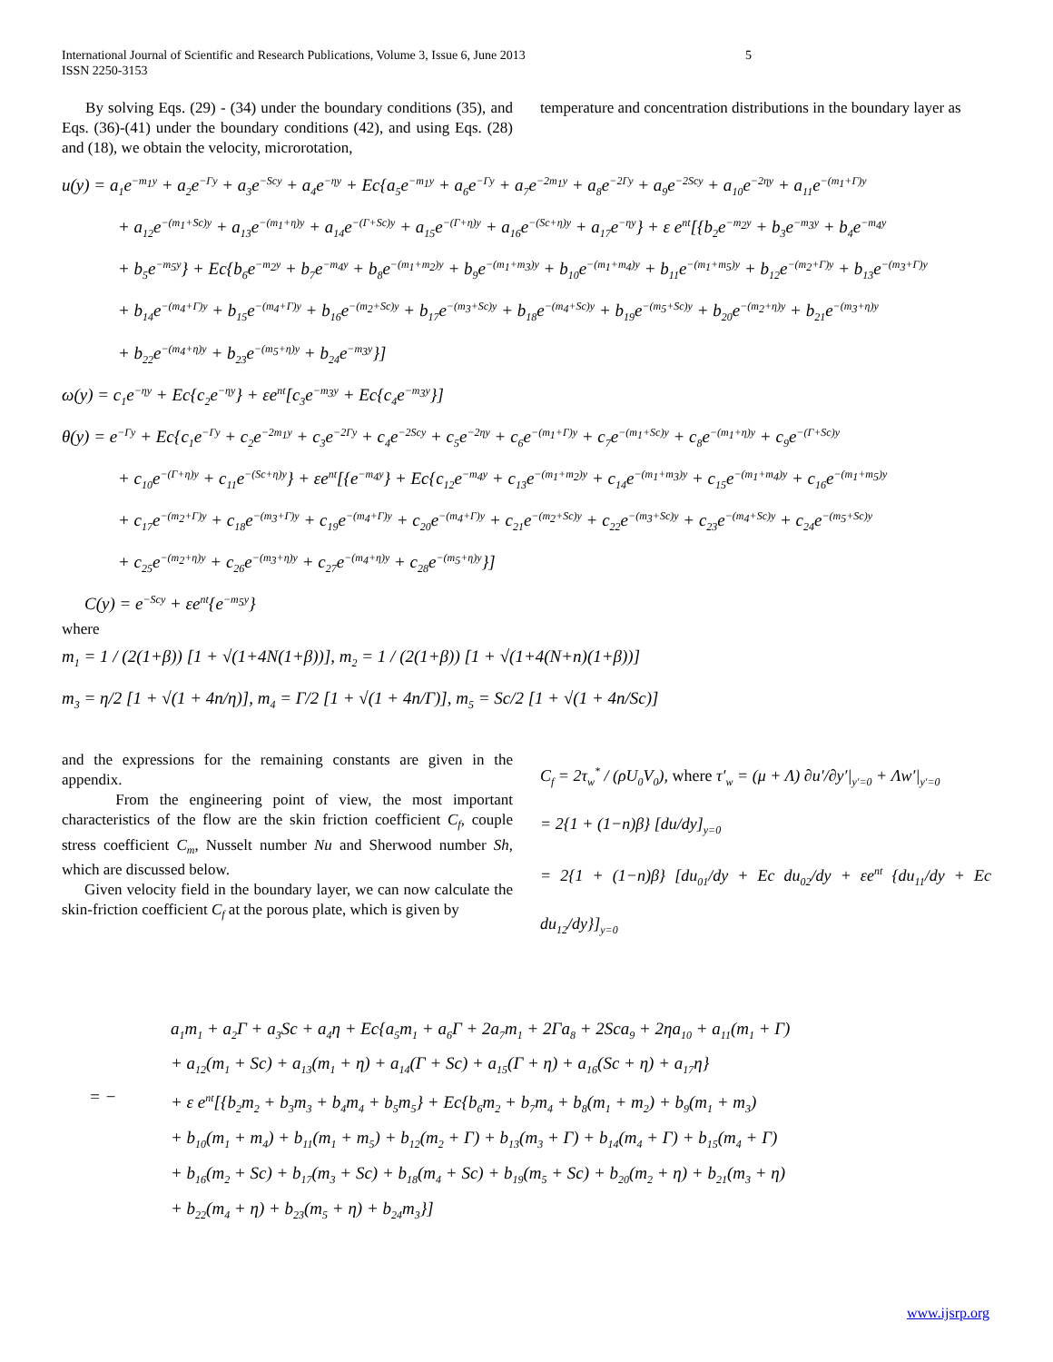International Journal of Scientific and Research Publications, Volume 3, Issue 6, June 2013
ISSN 2250-3153 5
By solving Eqs. (29) - (34) under the boundary conditions (35), and Eqs. (36)-(41) under the boundary conditions (42), and using Eqs. (28) and (18), we obtain the velocity, microrotation,
temperature and concentration distributions in the boundary layer as
u(y) = a<sub>1</sub>e<sup>−m<sub>1</sub>y</sup> + a<sub>2</sub>e<sup>−Γy</sup> + a<sub>3</sub>e<sup>−Scy</sup> + a<sub>4</sub>e<sup>−ηy</sup> + Ec{a<sub>5</sub>e<sup>−m<sub>1</sub>y</sup> + a<sub>6</sub>e<sup>−Γy</sup> + a<sub>7</sub>e<sup>−2m<sub>1</sub>y</sup> + a<sub>8</sub>e<sup>−2Γy</sup> + a<sub>9</sub>e<sup>−2Scy</sup> + a<sub>10</sub>e<sup>−2ηy</sup> + a<sub>11</sub>e<sup>−(m<sub>1</sub>+Γ)y</sup>
+ a<sub>12</sub>e<sup>−(m<sub>1</sub>+Sc)y</sup> + a<sub>13</sub>e<sup>−(m<sub>1</sub>+η)y</sup> + a<sub>14</sub>e<sup>−(Γ+Sc)y</sup> + a<sub>15</sub>e<sup>−(Γ+η)y</sup> + a<sub>16</sub>e<sup>−(Sc+η)y</sup> + a<sub>17</sub>e<sup>−ηy</sup>} + ε e<sup>nt</sup>[{b<sub>2</sub>e<sup>−m<sub>2</sub>y</sup> + b<sub>3</sub>e<sup>−m<sub>3</sub>y</sup> + b<sub>4</sub>e<sup>−m<sub>4</sub>y</sup>
+ b<sub>5</sub>e<sup>−m<sub>5</sub>y</sup>} + Ec{b<sub>6</sub>e<sup>−m<sub>2</sub>y</sup> + b<sub>7</sub>e<sup>−m<sub>4</sub>y</sup> + b<sub>8</sub>e<sup>−(m<sub>1</sub>+m<sub>2</sub>)y</sup> + b<sub>9</sub>e<sup>−(m<sub>1</sub>+m<sub>3</sub>)y</sup> + b<sub>10</sub>e<sup>−(m<sub>1</sub>+m<sub>4</sub>)y</sup> + b<sub>11</sub>e<sup>−(m<sub>1</sub>+m<sub>5</sub>)y</sup> + b<sub>12</sub>e<sup>−(m<sub>2</sub>+Γ)y</sup> + b<sub>13</sub>e<sup>−(m<sub>3</sub>+Γ)y</sup>
+ b<sub>14</sub>e<sup>−(m<sub>4</sub>+Γ)y</sup> + b<sub>15</sub>e<sup>−(m<sub>4</sub>+Γ)y</sup> + b<sub>16</sub>e<sup>−(m<sub>2</sub>+Sc)y</sup> + b<sub>17</sub>e<sup>−(m<sub>3</sub>+Sc)y</sup> + b<sub>18</sub>e<sup>−(m<sub>4</sub>+Sc)y</sup> + b<sub>19</sub>e<sup>−(m<sub>5</sub>+Sc)y</sup> + b<sub>20</sub>e<sup>−(m<sub>2</sub>+η)y</sup> + b<sub>21</sub>e<sup>−(m<sub>3</sub>+η)y</sup>
+ b<sub>22</sub>e<sup>−(m<sub>4</sub>+η)y</sup> + b<sub>23</sub>e<sup>−(m<sub>5</sub>+η)y</sup> + b<sub>24</sub>e<sup>−m<sub>3</sub>y</sup>}]
ω(y) = c<sub>1</sub>e<sup>−ηy</sup> + Ec{c<sub>2</sub>e<sup>−ηy</sup>} + εe<sup>nt</sup>[c<sub>3</sub>e<sup>−m<sub>3</sub>y</sup> + Ec{c<sub>4</sub>e<sup>−m<sub>3</sub>y</sup>}]
θ(y) = e<sup>−Γy</sup> + Ec{c<sub>1</sub>e<sup>−Γy</sup> + c<sub>2</sub>e<sup>−2m<sub>1</sub>y</sup> + c<sub>3</sub>e<sup>−2Γy</sup> + c<sub>4</sub>e<sup>−2Scy</sup> + c<sub>5</sub>e<sup>−2ηy</sup> + c<sub>6</sub>e<sup>−(m<sub>1</sub>+Γ)y</sup> + c<sub>7</sub>e<sup>−(m<sub>1</sub>+Sc)y</sup> + c<sub>8</sub>e<sup>−(m<sub>1</sub>+η)y</sup> + c<sub>9</sub>e<sup>−(Γ+Sc)y</sup>
+ c<sub>10</sub>e<sup>−(Γ+η)y</sup> + c<sub>11</sub>e<sup>−(Sc+η)y</sup>} + εe<sup>nt</sup>[{e<sup>−m<sub>4</sub>y</sup>} + Ec{c<sub>12</sub>e<sup>−m<sub>4</sub>y</sup> + c<sub>13</sub>e<sup>−(m<sub>1</sub>+m<sub>2</sub>)y</sup> + c<sub>14</sub>e<sup>−(m<sub>1</sub>+m<sub>3</sub>)y</sup> + c<sub>15</sub>e<sup>−(m<sub>1</sub>+m<sub>4</sub>)y</sup> + c<sub>16</sub>e<sup>−(m<sub>1</sub>+m<sub>5</sub>)y</sup>
+ c<sub>17</sub>e<sup>−(m<sub>2</sub>+Γ)y</sup> + c<sub>18</sub>e<sup>−(m<sub>3</sub>+Γ)y</sup> + c<sub>19</sub>e<sup>−(m<sub>4</sub>+Γ)y</sup> + c<sub>20</sub>e<sup>−(m<sub>4</sub>+Γ)y</sup> + c<sub>21</sub>e<sup>−(m<sub>2</sub>+Sc)y</sup> + c<sub>22</sub>e<sup>−(m<sub>3</sub>+Sc)y</sup> + c<sub>23</sub>e<sup>−(m<sub>4</sub>+Sc)y</sup> + c<sub>24</sub>e<sup>−(m<sub>5</sub>+Sc)y</sup>
+ c<sub>25</sub>e<sup>−(m<sub>2</sub>+η)y</sup> + c<sub>26</sub>e<sup>−(m<sub>3</sub>+η)y</sup> + c<sub>27</sub>e<sup>−(m<sub>4</sub>+η)y</sup> + c<sub>28</sub>e<sup>−(m<sub>5</sub>+η)y</sup>}]
C(y) = e<sup>−Scy</sup> + εe<sup>nt</sup>{e<sup>−m<sub>5</sub>y</sup>}
where
m<sub>1</sub> = 1 / (2(1+β)) [1 + √(1+4N(1+β))], m<sub>2</sub> = 1 / (2(1+β)) [1 + √(1+4(N+n)(1+β))]
m<sub>3</sub> = η/2 [1 + √(1 + 4n/η)], m<sub>4</sub> = Γ/2 [1 + √(1 + 4n/Γ)], m<sub>5</sub> = Sc/2 [1 + √(1 + 4n/Sc)]
and the expressions for the remaining constants are given in the appendix.
From the engineering point of view, the most important characteristics of the flow are the skin friction coefficient C<sub>f</sub>, couple stress coefficient C<sub>m</sub>, Nusselt number Nu and Sherwood number Sh, which are discussed below.
Given velocity field in the boundary layer, we can now calculate the skin-friction coefficient C<sub>f</sub> at the porous plate, which is given by
C<sub>f</sub> = 2τ<sub>w</sub><sup>*</sup> / (ρU<sub>0</sub>V<sub>0</sub>), where τ′<sub>w</sub> = (μ + Λ) ∂u′/∂y′|<sub>y′=0</sub> + Λw′|<sub>y′=0</sub>
= 2{1 + (1−n)β} [du/dy]<sub>y=0</sub>
= 2{1 + (1−n)β} [du<sub>01</sub>/dy + Ec du<sub>02</sub>/dy + εe<sup>nt</sup> {du<sub>11</sub>/dy + Ec du<sub>12</sub>/dy}]<sub>y=0</sub>
= −
a<sub>1</sub>m<sub>1</sub> + a<sub>2</sub>Γ + a<sub>3</sub>Sc + a<sub>4</sub>η + Ec{a<sub>5</sub>m<sub>1</sub> + a<sub>6</sub>Γ + 2a<sub>7</sub>m<sub>1</sub> + 2Γa<sub>8</sub> + 2Sca<sub>9</sub> + 2ηa<sub>10</sub> + a<sub>11</sub>(m<sub>1</sub> + Γ)
+ a<sub>12</sub>(m<sub>1</sub> + Sc) + a<sub>13</sub>(m<sub>1</sub> + η) + a<sub>14</sub>(Γ + Sc) + a<sub>15</sub>(Γ + η) + a<sub>16</sub>(Sc + η) + a<sub>17</sub>η}
+ ε e<sup>nt</sup>[{b<sub>2</sub>m<sub>2</sub> + b<sub>3</sub>m<sub>3</sub> + b<sub>4</sub>m<sub>4</sub> + b<sub>5</sub>m<sub>5</sub>} + Ec{b<sub>6</sub>m<sub>2</sub> + b<sub>7</sub>m<sub>4</sub> + b<sub>8</sub>(m<sub>1</sub> + m<sub>2</sub>) + b<sub>9</sub>(m<sub>1</sub> + m<sub>3</sub>)
+ b<sub>10</sub>(m<sub>1</sub> + m<sub>4</sub>) + b<sub>11</sub>(m<sub>1</sub> + m<sub>5</sub>) + b<sub>12</sub>(m<sub>2</sub> + Γ) + b<sub>13</sub>(m<sub>3</sub> + Γ) + b<sub>14</sub>(m<sub>4</sub> + Γ) + b<sub>15</sub>(m<sub>4</sub> + Γ)
+ b<sub>16</sub>(m<sub>2</sub> + Sc) + b<sub>17</sub>(m<sub>3</sub> + Sc) + b<sub>18</sub>(m<sub>4</sub> + Sc) + b<sub>19</sub>(m<sub>5</sub> + Sc) + b<sub>20</sub>(m<sub>2</sub> + η) + b<sub>21</sub>(m<sub>3</sub> + η)
+ b<sub>22</sub>(m<sub>4</sub> + η) + b<sub>23</sub>(m<sub>5</sub> + η) + b<sub>24</sub>m<sub>3</sub>}]
www.ijsrp.org